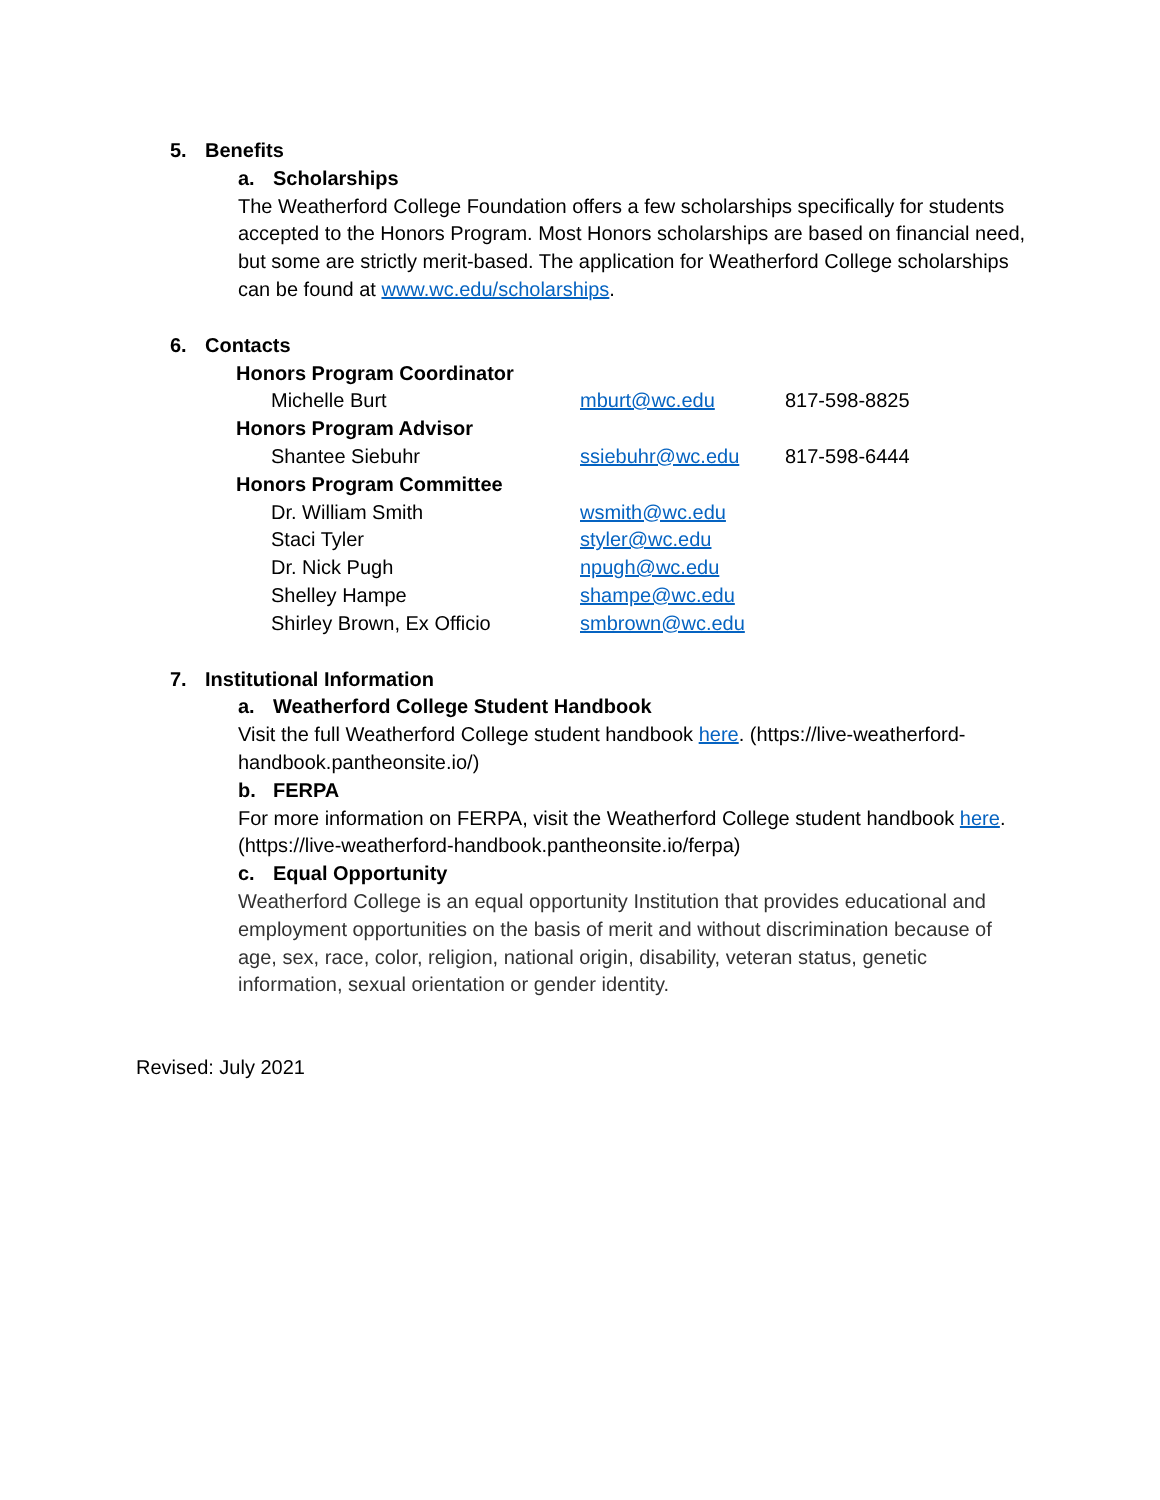5. Benefits
a. Scholarships
The Weatherford College Foundation offers a few scholarships specifically for students accepted to the Honors Program. Most Honors scholarships are based on financial need, but some are strictly merit-based. The application for Weatherford College scholarships can be found at www.wc.edu/scholarships.
6. Contacts
| Honors Program Coordinator | | |
| Michelle Burt | mburt@wc.edu | 817-598-8825 |
| Honors Program Advisor | | |
| Shantee Siebuhr | ssiebuhr@wc.edu | 817-598-6444 |
| Honors Program Committee | | |
| Dr. William Smith | wsmith@wc.edu | |
| Staci Tyler | styler@wc.edu | |
| Dr. Nick Pugh | npugh@wc.edu | |
| Shelley Hampe | shampe@wc.edu | |
| Shirley Brown, Ex Officio | smbrown@wc.edu | |
7. Institutional Information
a. Weatherford College Student Handbook
Visit the full Weatherford College student handbook here. (https://live-weatherford-handbook.pantheonsite.io/)
b. FERPA
For more information on FERPA, visit the Weatherford College student handbook here. (https://live-weatherford-handbook.pantheonsite.io/ferpa)
c. Equal Opportunity
Weatherford College is an equal opportunity Institution that provides educational and employment opportunities on the basis of merit and without discrimination because of age, sex, race, color, religion, national origin, disability, veteran status, genetic information, sexual orientation or gender identity.
Revised: July 2021